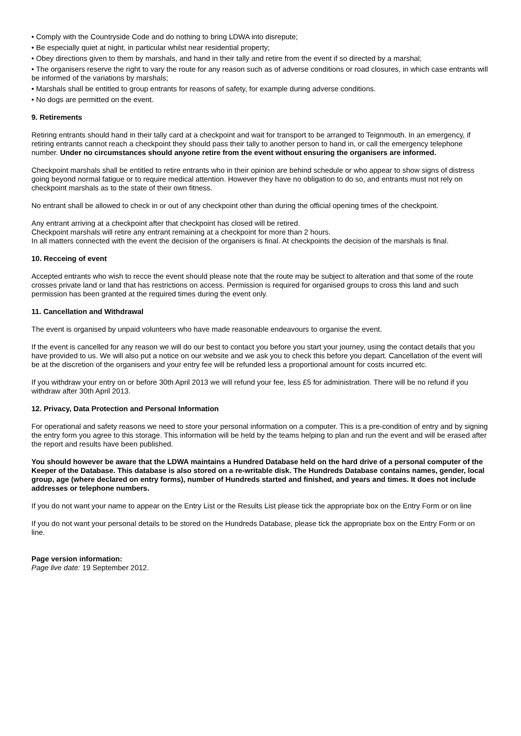• Comply with the Countryside Code and do nothing to bring LDWA into disrepute;
• Be especially quiet at night, in particular whilst near residential property;
• Obey directions given to them by marshals, and hand in their tally and retire from the event if so directed by a marshal;
• The organisers reserve the right to vary the route for any reason such as of adverse conditions or road closures, in which case entrants will be informed of the variations by marshals;
• Marshals shall be entitled to group entrants for reasons of safety, for example during adverse conditions.
• No dogs are permitted on the event.
9. Retirements
Retiring entrants should hand in their tally card at a checkpoint and wait for transport to be arranged to Teignmouth. In an emergency, if retiring entrants cannot reach a checkpoint they should pass their tally to another person to hand in, or call the emergency telephone number. Under no circumstances should anyone retire from the event without ensuring the organisers are informed.
Checkpoint marshals shall be entitled to retire entrants who in their opinion are behind schedule or who appear to show signs of distress going beyond normal fatigue or to require medical attention. However they have no obligation to do so, and entrants must not rely on checkpoint marshals as to the state of their own fitness.
No entrant shall be allowed to check in or out of any checkpoint other than during the official opening times of the checkpoint.
Any entrant arriving at a checkpoint after that checkpoint has closed will be retired.
Checkpoint marshals will retire any entrant remaining at a checkpoint for more than 2 hours.
In all matters connected with the event the decision of the organisers is final. At checkpoints the decision of the marshals is final.
10. Recceing of event
Accepted entrants who wish to recce the event should please note that the route may be subject to alteration and that some of the route crosses private land or land that has restrictions on access. Permission is required for organised groups to cross this land and such permission has been granted at the required times during the event only.
11. Cancellation and Withdrawal
The event is organised by unpaid volunteers who have made reasonable endeavours to organise the event.
If the event is cancelled for any reason we will do our best to contact you before you start your journey, using the contact details that you have provided to us. We will also put a notice on our website and we ask you to check this before you depart. Cancellation of the event will be at the discretion of the organisers and your entry fee will be refunded less a proportional amount for costs incurred etc.
If you withdraw your entry on or before 30th April 2013 we will refund your fee, less £5 for administration. There will be no refund if you withdraw after 30th April 2013.
12. Privacy, Data Protection and Personal Information
For operational and safety reasons we need to store your personal information on a computer. This is a pre-condition of entry and by signing the entry form you agree to this storage. This information will be held by the teams helping to plan and run the event and will be erased after the report and results have been published.
You should however be aware that the LDWA maintains a Hundred Database held on the hard drive of a personal computer of the Keeper of the Database. This database is also stored on a re-writable disk. The Hundreds Database contains names, gender, local group, age (where declared on entry forms), number of Hundreds started and finished, and years and times. It does not include addresses or telephone numbers.
If you do not want your name to appear on the Entry List or the Results List please tick the appropriate box on the Entry Form or on line
If you do not want your personal details to be stored on the Hundreds Database, please tick the appropriate box on the Entry Form or on line.
Page version information:
Page live date: 19 September 2012.